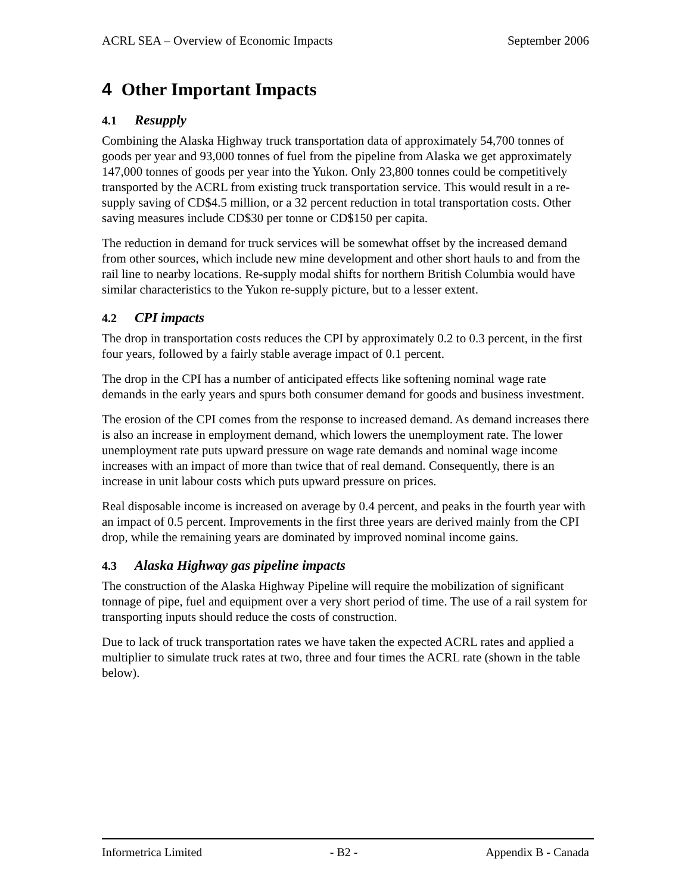ACRL SEA – Overview of Economic Impacts September 2006
4 Other Important Impacts
4.1 Resupply
Combining the Alaska Highway truck transportation data of approximately 54,700 tonnes of goods per year and 93,000 tonnes of fuel from the pipeline from Alaska we get approximately 147,000 tonnes of goods per year into the Yukon. Only 23,800 tonnes could be competitively transported by the ACRL from existing truck transportation service. This would result in a re-supply saving of CD$4.5 million, or a 32 percent reduction in total transportation costs. Other saving measures include CD$30 per tonne or CD$150 per capita.
The reduction in demand for truck services will be somewhat offset by the increased demand from other sources, which include new mine development and other short hauls to and from the rail line to nearby locations. Re-supply modal shifts for northern British Columbia would have similar characteristics to the Yukon re-supply picture, but to a lesser extent.
4.2 CPI impacts
The drop in transportation costs reduces the CPI by approximately 0.2 to 0.3 percent, in the first four years, followed by a fairly stable average impact of 0.1 percent.
The drop in the CPI has a number of anticipated effects like softening nominal wage rate demands in the early years and spurs both consumer demand for goods and business investment.
The erosion of the CPI comes from the response to increased demand. As demand increases there is also an increase in employment demand, which lowers the unemployment rate. The lower unemployment rate puts upward pressure on wage rate demands and nominal wage income increases with an impact of more than twice that of real demand. Consequently, there is an increase in unit labour costs which puts upward pressure on prices.
Real disposable income is increased on average by 0.4 percent, and peaks in the fourth year with an impact of 0.5 percent. Improvements in the first three years are derived mainly from the CPI drop, while the remaining years are dominated by improved nominal income gains.
4.3 Alaska Highway gas pipeline impacts
The construction of the Alaska Highway Pipeline will require the mobilization of significant tonnage of pipe, fuel and equipment over a very short period of time. The use of a rail system for transporting inputs should reduce the costs of construction.
Due to lack of truck transportation rates we have taken the expected ACRL rates and applied a multiplier to simulate truck rates at two, three and four times the ACRL rate (shown in the table below).
Informetrica Limited - B2 - Appendix B - Canada